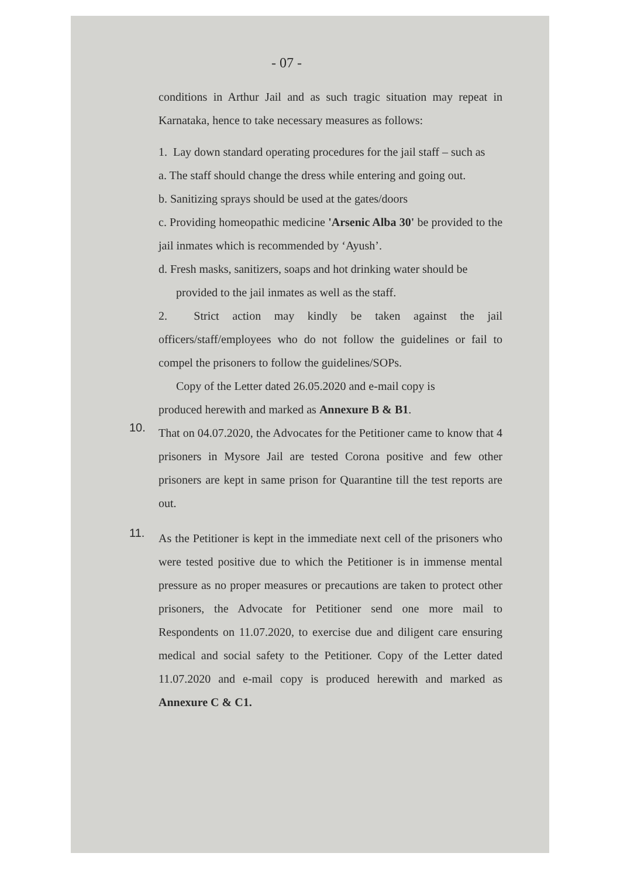- 07 -
conditions in Arthur Jail and as such tragic situation may repeat in Karnataka, hence to take necessary measures as follows:
1. Lay down standard operating procedures for the jail staff – such as
a. The staff should change the dress while entering and going out.
b. Sanitizing sprays should be used at the gates/doors
c. Providing homeopathic medicine 'Arsenic Alba 30' be provided to the jail inmates which is recommended by ‘Ayush’.
d. Fresh masks, sanitizers, soaps and hot drinking water should be
provided to the jail inmates as well as the staff.
2. Strict action may kindly be taken against the jail officers/staff/employees who do not follow the guidelines or fail to compel the prisoners to follow the guidelines/SOPs.
Copy of the Letter dated 26.05.2020 and e-mail copy is
produced herewith and marked as Annexure B & B1.
10.
That on 04.07.2020, the Advocates for the Petitioner came to know that 4 prisoners in Mysore Jail are tested Corona positive and few other prisoners are kept in same prison for Quarantine till the test reports are out.
11.
As the Petitioner is kept in the immediate next cell of the prisoners who were tested positive due to which the Petitioner is in immense mental pressure as no proper measures or precautions are taken to protect other prisoners, the Advocate for Petitioner send one more mail to Respondents on 11.07.2020, to exercise due and diligent care ensuring medical and social safety to the Petitioner. Copy of the Letter dated 11.07.2020 and e-mail copy is produced herewith and marked as Annexure C & C1.